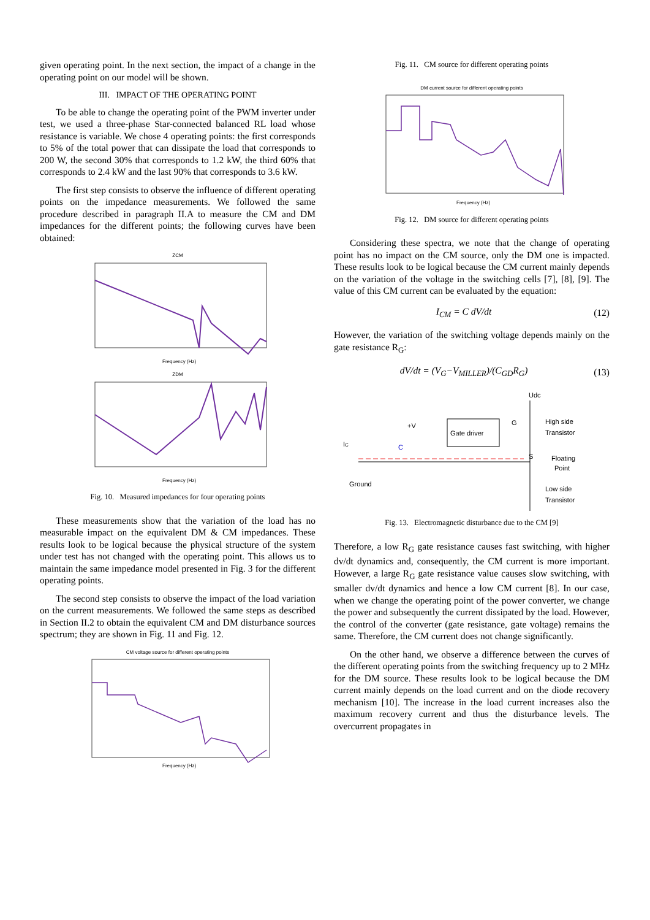given operating point. In the next section, the impact of a change in the operating point on our model will be shown.
III. IMPACT OF THE OPERATING POINT
To be able to change the operating point of the PWM inverter under test, we used a three-phase Star-connected balanced RL load whose resistance is variable. We chose 4 operating points: the first corresponds to 5% of the total power that can dissipate the load that corresponds to 200 W, the second 30% that corresponds to 1.2 kW, the third 60% that corresponds to 2.4 kW and the last 90% that corresponds to 3.6 kW.
The first step consists to observe the influence of different operating points on the impedance measurements. We followed the same procedure described in paragraph II.A to measure the CM and DM impedances for the different points; the following curves have been obtained:
ZCM
Frequency (Hz)
ZDM
Frequency (Hz)
Fig. 10. Measured impedances for four operating points
These measurements show that the variation of the load has no measurable impact on the equivalent DM & CM impedances. These results look to be logical because the physical structure of the system under test has not changed with the operating point. This allows us to maintain the same impedance model presented in Fig. 3 for the different operating points.
The second step consists to observe the impact of the load variation on the current measurements. We followed the same steps as described in Section II.2 to obtain the equivalent CM and DM disturbance sources spectrum; they are shown in Fig. 11 and Fig. 12.
CM voltage source for different operating points
Frequency (Hz)
Fig. 11. CM source for different operating points
DM current source for different operating points
Frequency (Hz)
Fig. 12. DM source for different operating points
Considering these spectra, we note that the change of operating point has no impact on the CM source, only the DM one is impacted. These results look to be logical because the CM current mainly depends on the variation of the voltage in the switching cells [7], [8], [9]. The value of this CM current can be evaluated by the equation:
I<sub>CM</sub> = C dV/dt (12)
However, the variation of the switching voltage depends mainly on the gate resistance R<sub>G</sub>:
dV/dt = (V<sub>G</sub>−V<sub>MILLER</sub>)/(C<sub>GD</sub>R<sub>G</sub>) (13)
Gate driver
Udc
High side
Transistor
Floating
Point
Low side
Transistor
+V
C
IC
Ground
G
S
Fig. 13. Electromagnetic disturbance due to the CM [9]
Therefore, a low R<sub>G</sub> gate resistance causes fast switching, with higher dv/dt dynamics and, consequently, the CM current is more important. However, a large R<sub>G</sub> gate resistance value causes slow switching, with smaller dv/dt dynamics and hence a low CM current [8]. In our case, when we change the operating point of the power converter, we change the power and subsequently the current dissipated by the load. However, the control of the converter (gate resistance, gate voltage) remains the same. Therefore, the CM current does not change significantly.
On the other hand, we observe a difference between the curves of the different operating points from the switching frequency up to 2 MHz for the DM source. These results look to be logical because the DM current mainly depends on the load current and on the diode recovery mechanism [10]. The increase in the load current increases also the maximum recovery current and thus the disturbance levels. The overcurrent propagates in